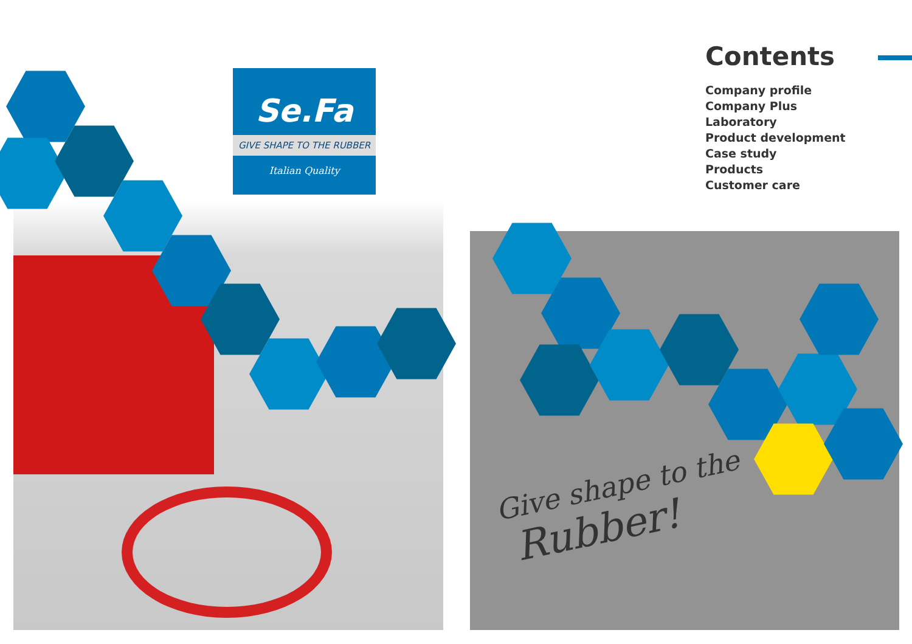Se.Fa
GIVE SHAPE TO THE RUBBER
Italian Quality
Contents
Company profile
Company Plus
Laboratory
Product development
Case study
Products
Customer care
Give shape to the
Rubber!